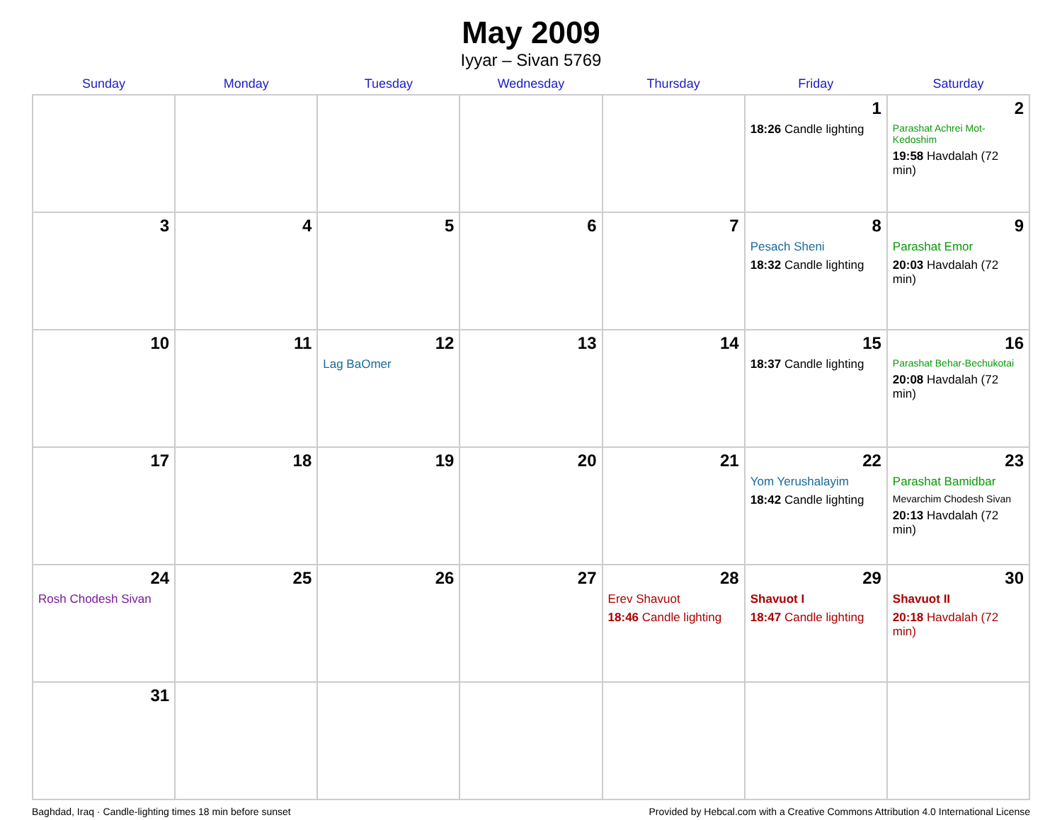May 2009
Iyyar – Sivan 5769
| Sunday | Monday | Tuesday | Wednesday | Thursday | Friday | Saturday |
| --- | --- | --- | --- | --- | --- | --- |
| | | | | | 1 18:26 Candle lighting | 2 Parashat Achrei Mot-Kedoshim 19:58 Havdalah (72 min) |
| 3 | 4 | 5 | 6 | 7 | 8 Pesach Sheni 18:32 Candle lighting | 9 Parashat Emor 20:03 Havdalah (72 min) |
| 10 | 11 | 12 Lag BaOmer | 13 | 14 | 15 18:37 Candle lighting | 16 Parashat Behar-Bechukotai 20:08 Havdalah (72 min) |
| 17 | 18 | 19 | 20 | 21 | 22 Yom Yerushalayim 18:42 Candle lighting | 23 Parashat Bamidbar Mevarchim Chodesh Sivan 20:13 Havdalah (72 min) |
| 24 Rosh Chodesh Sivan | 25 | 26 | 27 | 28 Erev Shavuot 18:46 Candle lighting | 29 Shavuot I 18:47 Candle lighting | 30 Shavuot II 20:18 Havdalah (72 min) |
| 31 | | | | | | |
Baghdad, Iraq · Candle-lighting times 18 min before sunset Provided by Hebcal.com with a Creative Commons Attribution 4.0 International License